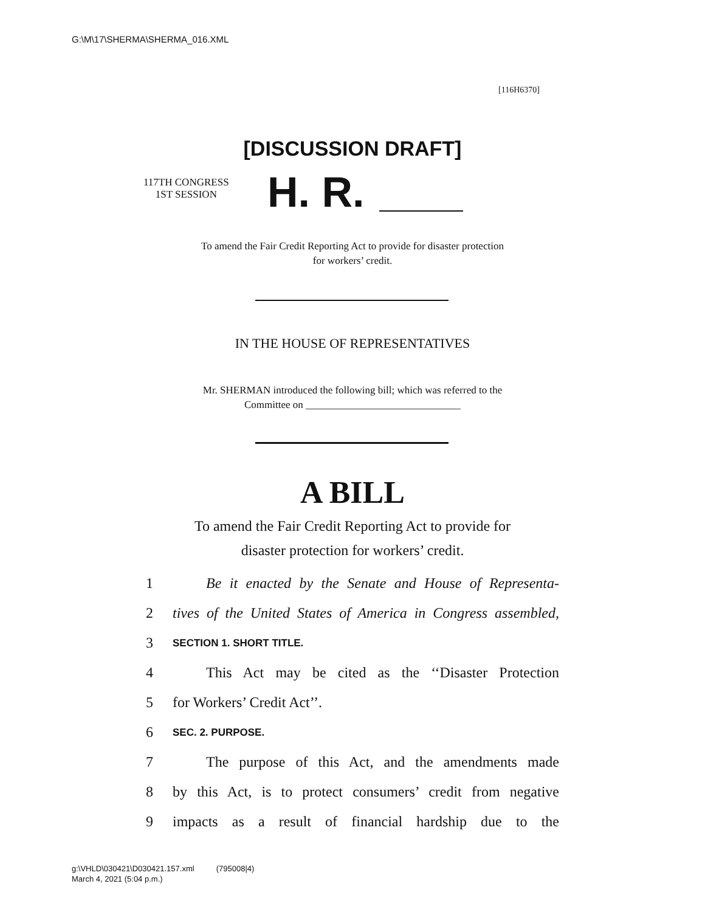G:\M\17\SHERMA\SHERMA_016.XML
[116H6370]
[DISCUSSION DRAFT]
117TH CONGRESS
1ST SESSION
H. R.
To amend the Fair Credit Reporting Act to provide for disaster protection
for workers’ credit.
IN THE HOUSE OF REPRESENTATIVES
Mr. SHERMAN introduced the following bill; which was referred to the
Committee on ______________________________
A BILL
To amend the Fair Credit Reporting Act to provide for
disaster protection for workers’ credit.
1 Be it enacted by the Senate and House of Representa-
2 tives of the United States of America in Congress assembled,
3 SECTION 1. SHORT TITLE.
4 This Act may be cited as the ‘‘Disaster Protection
5 for Workers’ Credit Act’’.
6 SEC. 2. PURPOSE.
7 The purpose of this Act, and the amendments made
8 by this Act, is to protect consumers’ credit from negative
9 impacts as a result of financial hardship due to the
g:\VHLD\030421\D030421.157.xml (795008|4)
March 4, 2021 (5:04 p.m.)